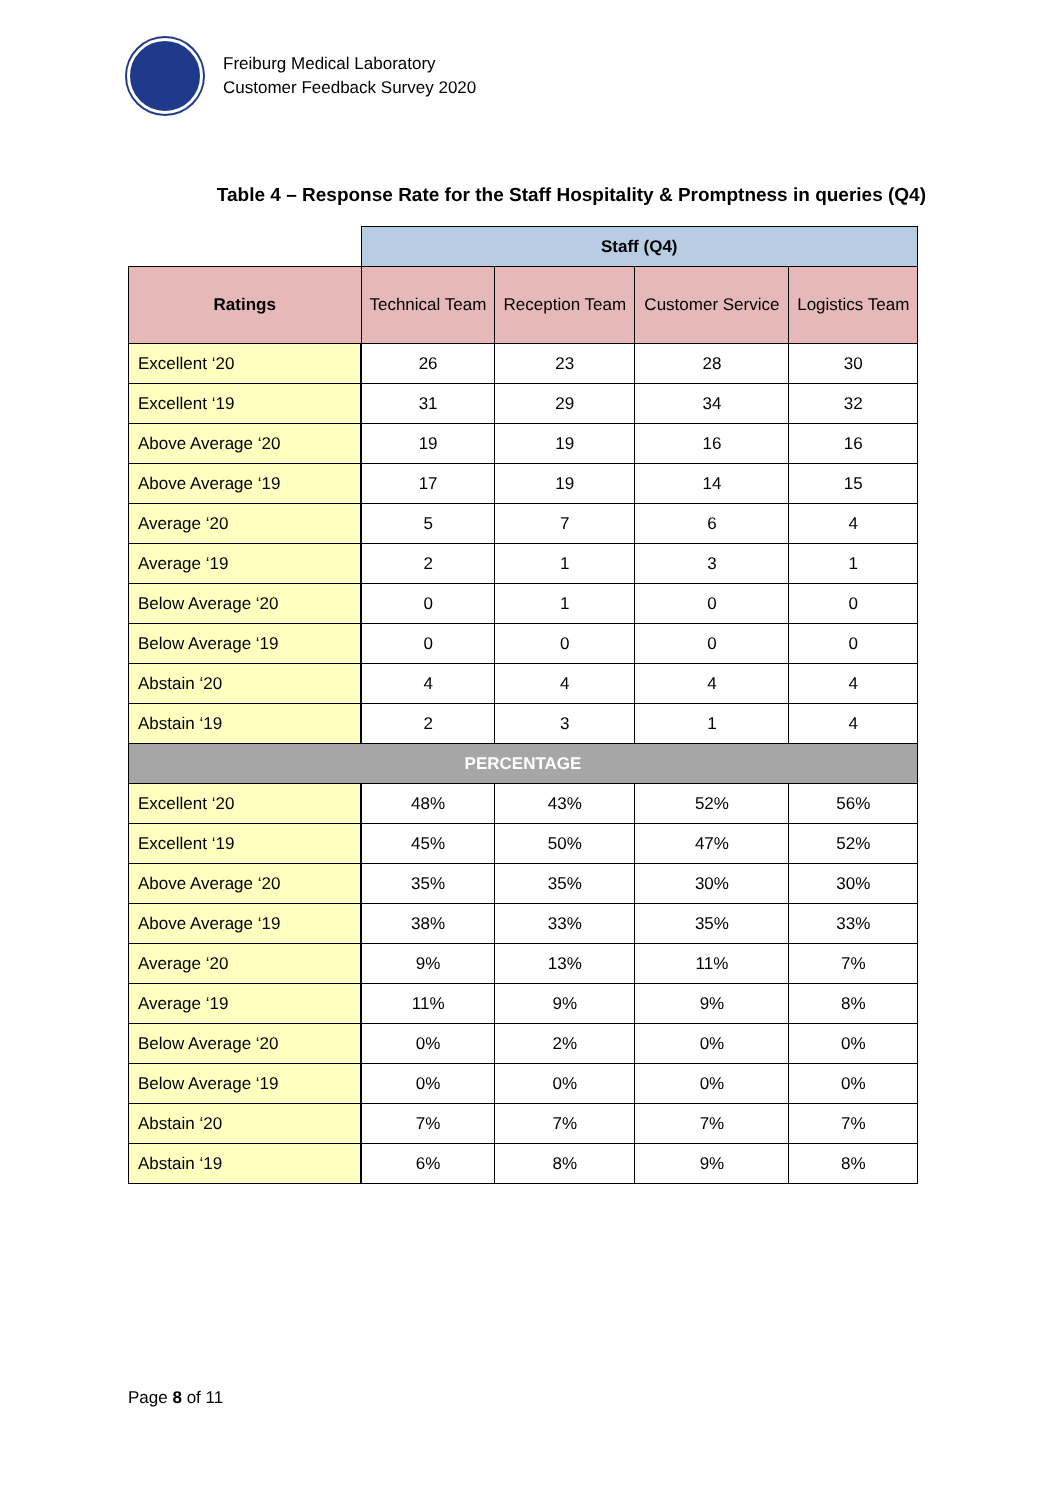Freiburg Medical Laboratory
Customer Feedback Survey 2020
Table 4 – Response Rate for the Staff Hospitality & Promptness in queries (Q4)
| | Staff (Q4) | | | |
| Ratings | Technical Team | Reception Team | Customer Service | Logistics Team |
| Excellent ‘20 | 26 | 23 | 28 | 30 |
| Excellent ‘19 | 31 | 29 | 34 | 32 |
| Above Average ‘20 | 19 | 19 | 16 | 16 |
| Above Average ‘19 | 17 | 19 | 14 | 15 |
| Average ‘20 | 5 | 7 | 6 | 4 |
| Average ‘19 | 2 | 1 | 3 | 1 |
| Below Average ‘20 | 0 | 1 | 0 | 0 |
| Below Average ‘19 | 0 | 0 | 0 | 0 |
| Abstain ‘20 | 4 | 4 | 4 | 4 |
| Abstain ‘19 | 2 | 3 | 1 | 4 |
| PERCENTAGE | | | | |
| Excellent ‘20 | 48% | 43% | 52% | 56% |
| Excellent ‘19 | 45% | 50% | 47% | 52% |
| Above Average ‘20 | 35% | 35% | 30% | 30% |
| Above Average ‘19 | 38% | 33% | 35% | 33% |
| Average ‘20 | 9% | 13% | 11% | 7% |
| Average ‘19 | 11% | 9% | 9% | 8% |
| Below Average ‘20 | 0% | 2% | 0% | 0% |
| Below Average ‘19 | 0% | 0% | 0% | 0% |
| Abstain ‘20 | 7% | 7% | 7% | 7% |
| Abstain ‘19 | 6% | 8% | 9% | 8% |
Page 8 of 11